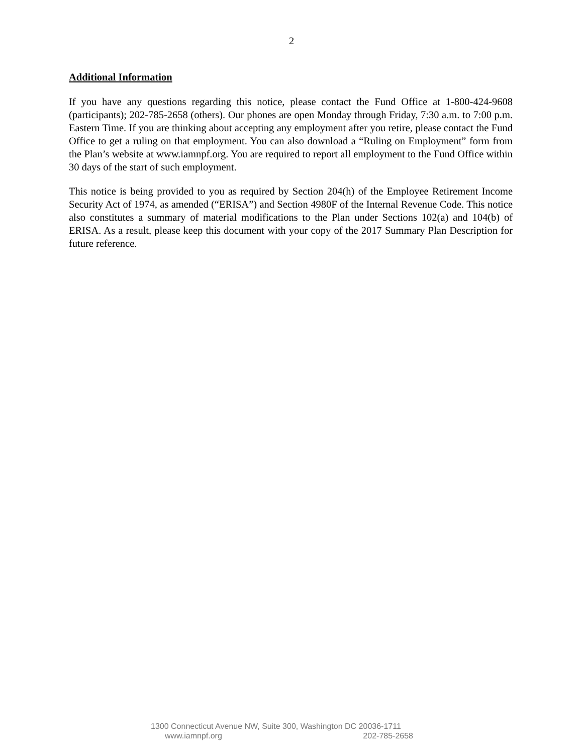2
Additional Information
If you have any questions regarding this notice, please contact the Fund Office at 1-800-424-9608 (participants); 202-785-2658 (others). Our phones are open Monday through Friday, 7:30 a.m. to 7:00 p.m. Eastern Time. If you are thinking about accepting any employment after you retire, please contact the Fund Office to get a ruling on that employment. You can also download a “Ruling on Employment” form from the Plan’s website at www.iamnpf.org. You are required to report all employment to the Fund Office within 30 days of the start of such employment.
This notice is being provided to you as required by Section 204(h) of the Employee Retirement Income Security Act of 1974, as amended (“ERISA”) and Section 4980F of the Internal Revenue Code. This notice also constitutes a summary of material modifications to the Plan under Sections 102(a) and 104(b) of ERISA. As a result, please keep this document with your copy of the 2017 Summary Plan Description for future reference.
1300 Connecticut Avenue NW, Suite 300, Washington DC 20036-1711
www.iamnpf.org 202-785-2658